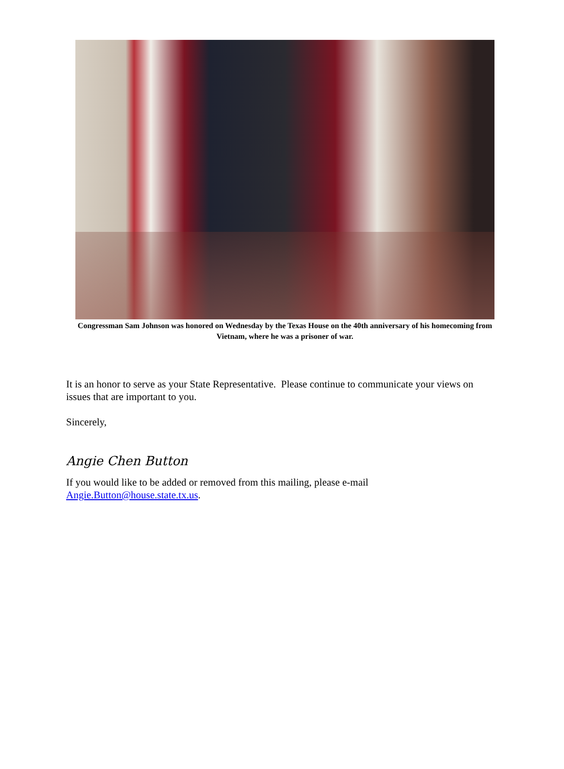Congressman Sam Johnson was honored on Wednesday by the Texas House on the 40th anniversary of his homecoming from Vietnam, where he was a prisoner of war.
It is an honor to serve as your State Representative. Please continue to communicate your views on issues that are important to you.
Sincerely,
Angie Chen Button
If you would like to be added or removed from this mailing, please e-mail Angie.Button@house.state.tx.us.